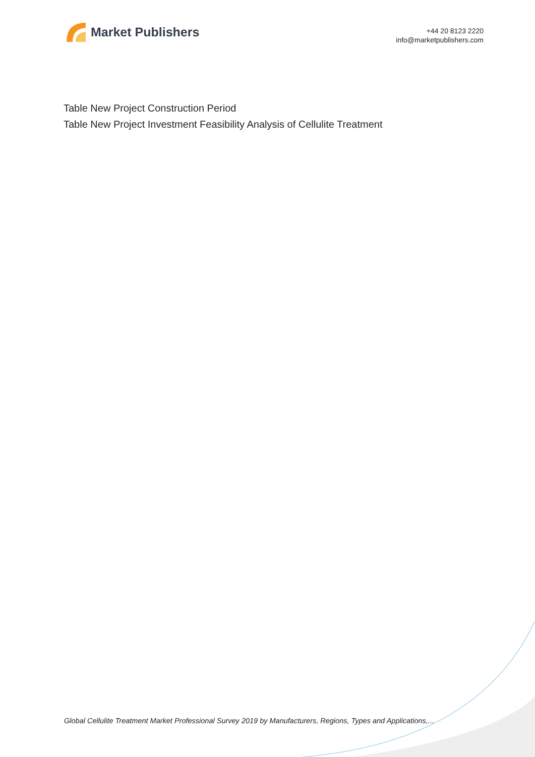Market Publishers
+44 20 8123 2220
info@marketpublishers.com
Table New Project Construction Period
Table New Project Investment Feasibility Analysis of Cellulite Treatment
Global Cellulite Treatment Market Professional Survey 2019 by Manufacturers, Regions, Types and Applications,...